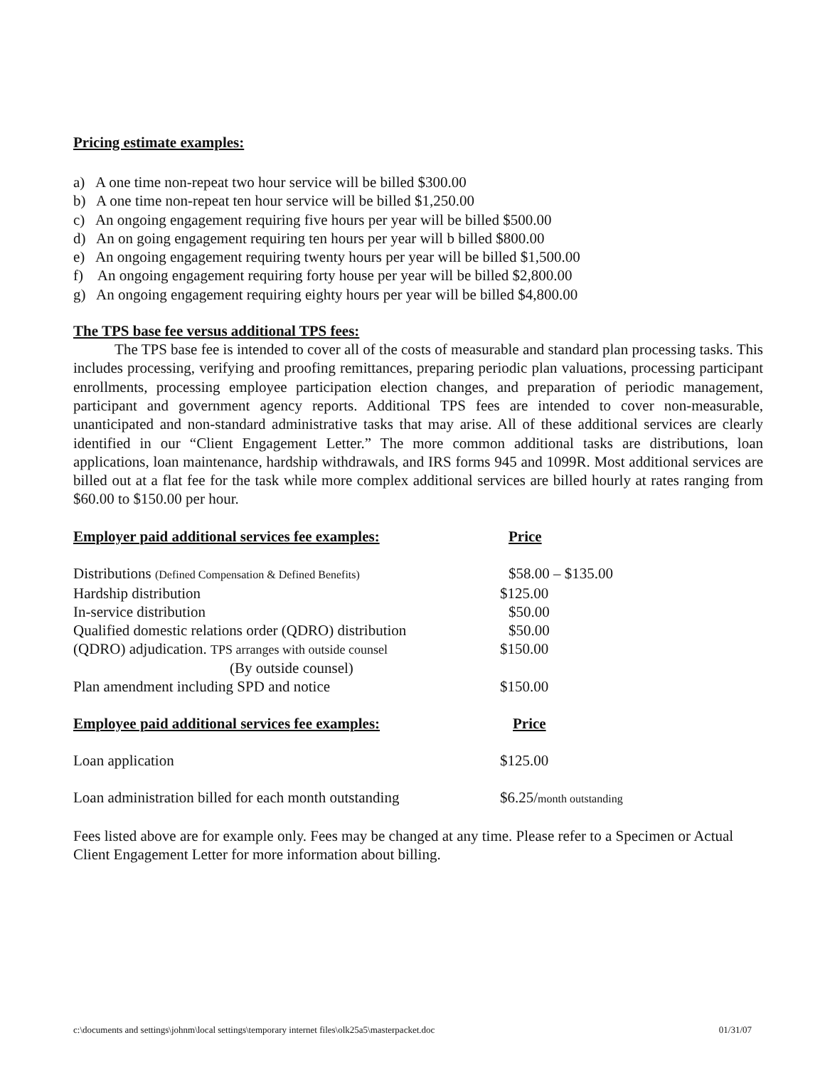Pricing estimate examples:
a) A one time non-repeat two hour service will be billed $300.00
b) A one time non-repeat ten hour service will be billed $1,250.00
c) An ongoing engagement requiring five hours per year will be billed $500.00
d) An on going engagement requiring ten hours per year will b billed $800.00
e) An ongoing engagement requiring twenty hours per year will be billed $1,500.00
f) An ongoing engagement requiring forty house per year will be billed $2,800.00
g) An ongoing engagement requiring eighty hours per year will be billed $4,800.00
The TPS base fee versus additional TPS fees:
The TPS base fee is intended to cover all of the costs of measurable and standard plan processing tasks. This includes processing, verifying and proofing remittances, preparing periodic plan valuations, processing participant enrollments, processing employee participation election changes, and preparation of periodic management, participant and government agency reports. Additional TPS fees are intended to cover non-measurable, unanticipated and non-standard administrative tasks that may arise. All of these additional services are clearly identified in our “Client Engagement Letter.” The more common additional tasks are distributions, loan applications, loan maintenance, hardship withdrawals, and IRS forms 945 and 1099R. Most additional services are billed out at a flat fee for the task while more complex additional services are billed hourly at rates ranging from $60.00 to $150.00 per hour.
| Employer paid additional services fee examples: | Price |
| --- | --- |
| Distributions (Defined Compensation & Defined Benefits) | $58.00 – $135.00 |
| Hardship distribution | $125.00 |
| In-service distribution | $50.00 |
| Qualified domestic relations order (QDRO) distribution | $50.00 |
| (QDRO) adjudication. TPS arranges with outside counsel | $150.00 |
| (By outside counsel) | |
| Plan amendment including SPD and notice | $150.00 |
| Employee paid additional services fee examples: | Price |
| Loan application | $125.00 |
| Loan administration billed for each month outstanding | $6.25/ month outstanding |
Fees listed above are for example only. Fees may be changed at any time. Please refer to a Specimen or Actual Client Engagement Letter for more information about billing.
c:\documents and settings\johnm\local settings\temporary internet files\olk25a5\masterpacket.doc 01/31/07